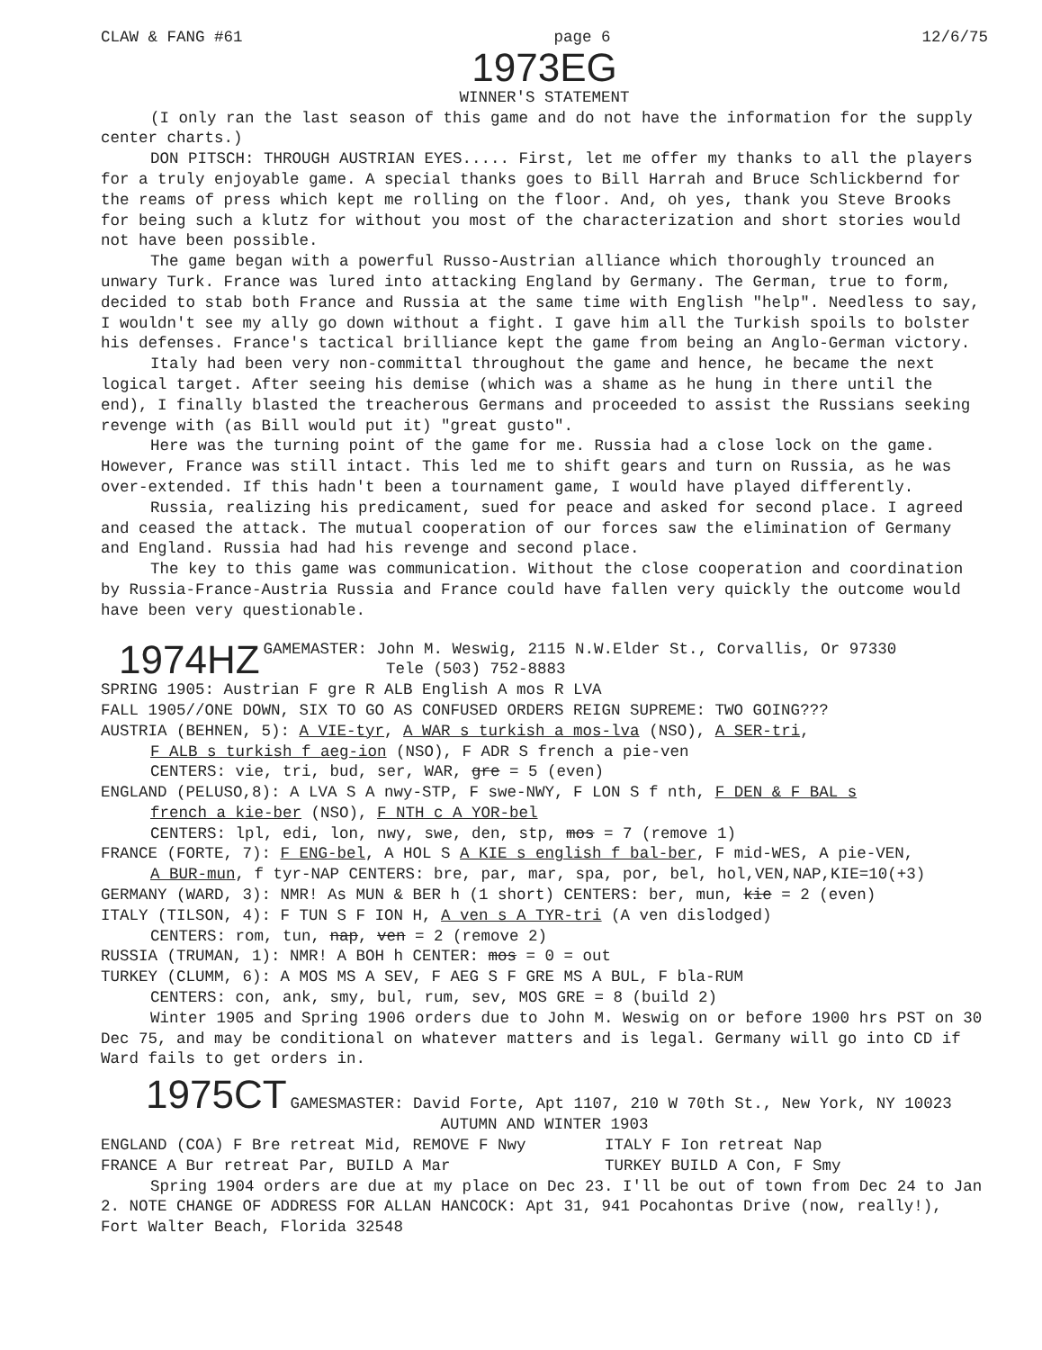CLAW & FANG #61 page 6 12/6/75
1973EG
WINNER'S STATEMENT
(I only ran the last season of this game and do not have the information for the supply center charts.)
DON PITSCH: THROUGH AUSTRIAN EYES..... First, let me offer my thanks to all the players for a truly enjoyable game. A special thanks goes to Bill Harrah and Bruce Schlickbernd for the reams of press which kept me rolling on the floor. And, oh yes, thank you Steve Brooks for being such a klutz for without you most of the characterization and short stories would not have been possible.
The game began with a powerful Russo-Austrian alliance which thoroughly trounced an unwary Turk. France was lured into attacking England by Germany. The German, true to form, decided to stab both France and Russia at the same time with English "help". Needless to say, I wouldn't see my ally go down without a fight. I gave him all the Turkish spoils to bolster his defenses. France's tactical brilliance kept the game from being an Anglo-German victory.
Italy had been very non-committal throughout the game and hence, he became the next logical target. After seeing his demise (which was a shame as he hung in there until the end), I finally blasted the treacherous Germans and proceeded to assist the Russians seeking revenge with (as Bill would put it) "great gusto".
Here was the turning point of the game for me. Russia had a close lock on the game. However, France was still intact. This led me to shift gears and turn on Russia, as he was over-extended. If this hadn't been a tournament game, I would have played differently.
Russia, realizing his predicament, sued for peace and asked for second place. I agreed and ceased the attack. The mutual cooperation of our forces saw the elimination of Germany and England. Russia had had his revenge and second place.
The key to this game was communication. Without the close cooperation and coordination by Russia-France-Austria Russia and France could have fallen very quickly the outcome would have been very questionable.
1974HZ GAMEMASTER: John M. Weswig, 2115 N.W.Elder St., Corvallis, Or 97330
Tele (503) 752-8883
SPRING 1905: Austrian F gre R ALB English A mos R LVA
FALL 1905//ONE DOWN, SIX TO GO AS CONFUSED ORDERS REIGN SUPREME: TWO GOING???
AUSTRIA (BEHNEN, 5): A VIE-tyr, A WAR s turkish a mos-lva (NSO), A SER-tri,
F ALB s turkish f aeg-ion (NSO), F ADR S french a pie-ven
CENTERS: vie, tri, bud, ser, WAR, gre = 5 (even)
ENGLAND (PELUSO,8): A LVA S A nwy-STP, F swe-NWY, F LON S f nth, F DEN & F BAL s
french a kie-ber (NSO), F NTH c A YOR-bel
CENTERS: lpl, edi, lon, nwy, swe, den, stp, mos = 7 (remove 1)
FRANCE (FORTE, 7): F ENG-bel, A HOL S A KIE s english f bal-ber, F mid-WES, A pie-VEN,
A BUR-mun, f tyr-NAP CENTERS: bre, par, mar, spa, por, bel, hol,VEN,NAP,KIE=10(+3)
GERMANY (WARD, 3): NMR! As MUN & BER h (1 short) CENTERS: ber, mun, kie = 2 (even)
ITALY (TILSON, 4): F TUN S F ION H, A ven s A TYR-tri (A ven dislodged)
CENTERS: rom, tun, nap, ven = 2 (remove 2)
RUSSIA (TRUMAN, 1): NMR! A BOH h CENTER: mos = 0 = out
TURKEY (CLUMM, 6): A MOS MS A SEV, F AEG S F GRE MS A BUL, F bla-RUM
CENTERS: con, ank, smy, bul, rum, sev, MOS GRE = 8 (build 2)
Winter 1905 and Spring 1906 orders due to John M. Weswig on or before 1900 hrs PST on 30 Dec 75, and may be conditional on whatever matters and is legal. Germany will go into CD if Ward fails to get orders in.
1975CT GAMESMASTER: David Forte, Apt 1107, 210 W 70th St., New York, NY 10023
AUTUMN AND WINTER 1903
ENGLAND (COA) F Bre retreat Mid, REMOVE F Nwy
FRANCE A Bur retreat Par, BUILD A Mar
ITALY F Ion retreat Nap
TURKEY BUILD A Con, F Smy
Spring 1904 orders are due at my place on Dec 23. I'll be out of town from Dec 24 to Jan 2. NOTE CHANGE OF ADDRESS FOR ALLAN HANCOCK: Apt 31, 941 Pocahontas Drive (now, really!), Fort Walter Beach, Florida 32548